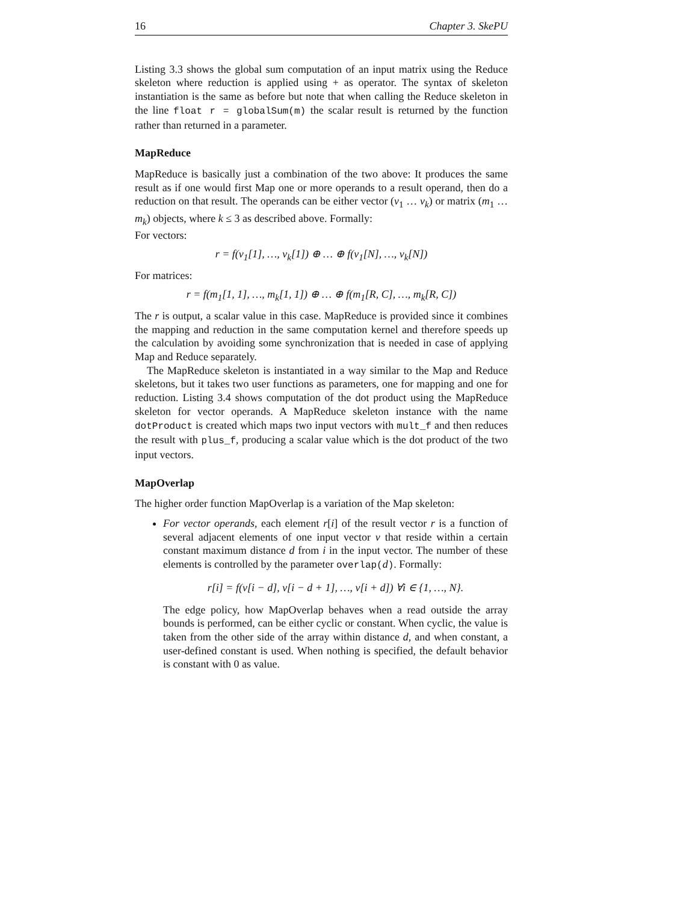16 Chapter 3. SkePU
Listing 3.3 shows the global sum computation of an input matrix using the Reduce skeleton where reduction is applied using + as operator. The syntax of skeleton instantiation is the same as before but note that when calling the Reduce skeleton in the line float r = globalSum(m) the scalar result is returned by the function rather than returned in a parameter.
MapReduce
MapReduce is basically just a combination of the two above: It produces the same result as if one would first Map one or more operands to a result operand, then do a reduction on that result. The operands can be either vector (v<sub>1</sub> … v<sub>k</sub>) or matrix (m<sub>1</sub> … m<sub>k</sub>) objects, where k ≤ 3 as described above. Formally:
For vectors:
r = f(v<sub>1</sub>[1], …, v<sub>k</sub>[1]) ⊕ … ⊕ f(v<sub>1</sub>[N], …, v<sub>k</sub>[N])
For matrices:
r = f(m<sub>1</sub>[1, 1], …, m<sub>k</sub>[1, 1]) ⊕ … ⊕ f(m<sub>1</sub>[R, C], …, m<sub>k</sub>[R, C])
The r is output, a scalar value in this case. MapReduce is provided since it combines the mapping and reduction in the same computation kernel and therefore speeds up the calculation by avoiding some synchronization that is needed in case of applying Map and Reduce separately.
The MapReduce skeleton is instantiated in a way similar to the Map and Reduce skeletons, but it takes two user functions as parameters, one for mapping and one for reduction. Listing 3.4 shows computation of the dot product using the MapReduce skeleton for vector operands. A MapReduce skeleton instance with the name dotProduct is created which maps two input vectors with mult_f and then reduces the result with plus_f, producing a scalar value which is the dot product of the two input vectors.
MapOverlap
The higher order function MapOverlap is a variation of the Map skeleton:
For vector operands, each element r[i] of the result vector r is a function of several adjacent elements of one input vector v that reside within a certain constant maximum distance d from i in the input vector. The number of these elements is controlled by the parameter overlap(d). Formally:
r[i] = f(v[i − d], v[i − d + 1], …, v[i + d]) ∀i ∈ {1, …, N}.
The edge policy, how MapOverlap behaves when a read outside the array bounds is performed, can be either cyclic or constant. When cyclic, the value is taken from the other side of the array within distance d, and when constant, a user-defined constant is used. When nothing is specified, the default behavior is constant with 0 as value.